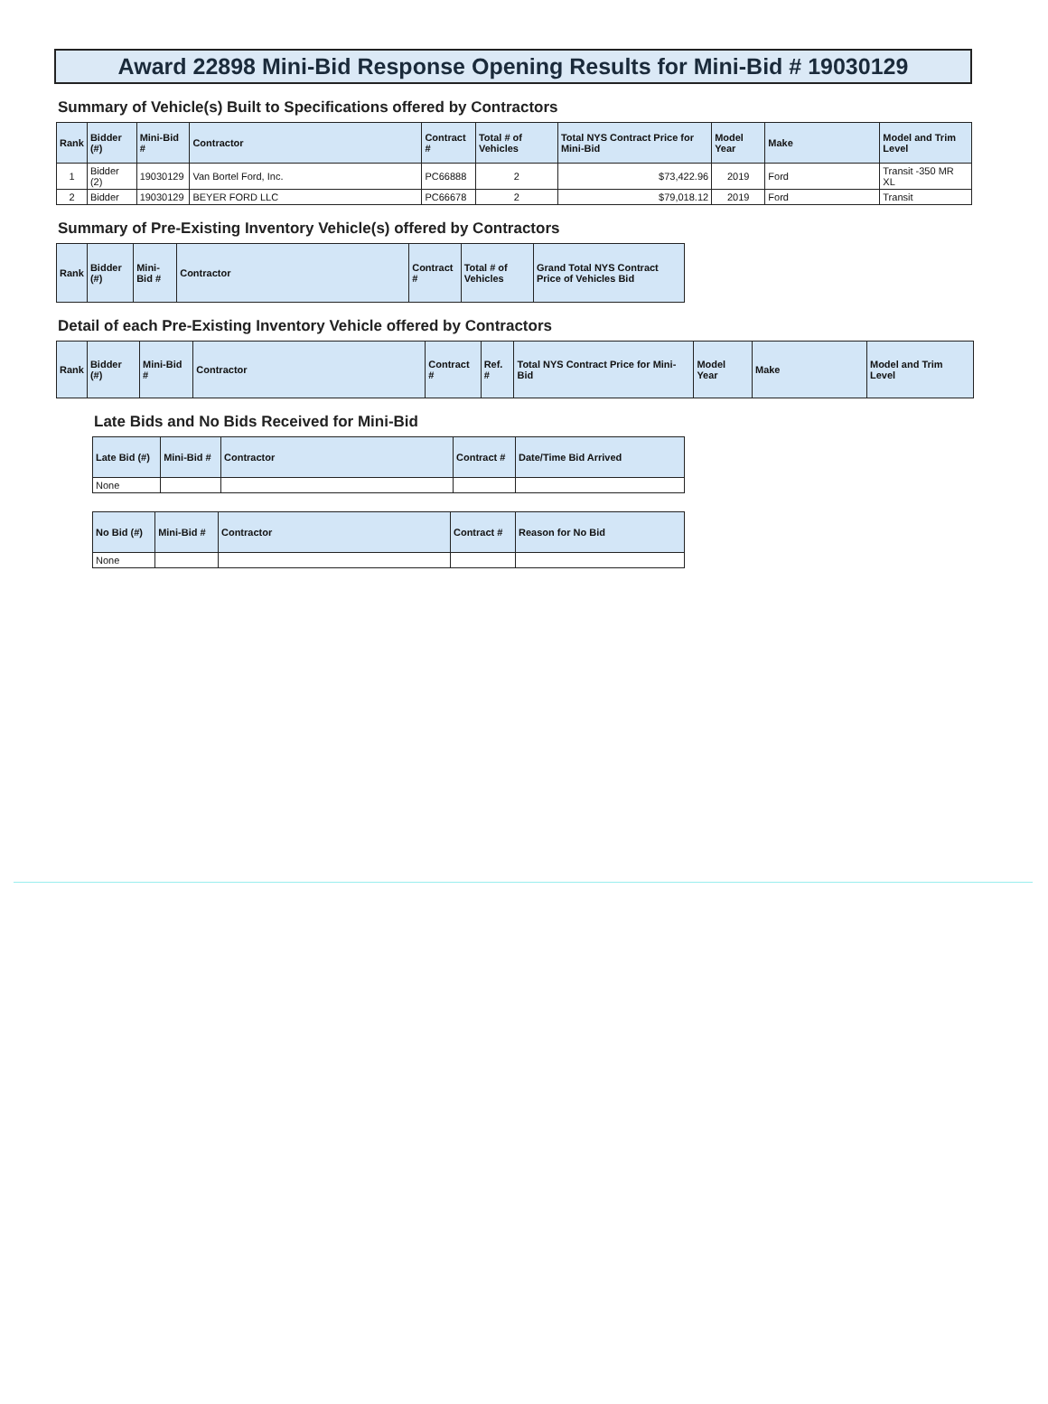Award 22898 Mini-Bid Response Opening Results for Mini-Bid # 19030129
Summary of Vehicle(s) Built to Specifications offered by Contractors
| Rank | Bidder (#) | Mini-Bid # | Contractor | Contract # | Total # of Vehicles | Total NYS Contract Price for Mini-Bid | Model Year | Make | Model and Trim Level |
| --- | --- | --- | --- | --- | --- | --- | --- | --- | --- |
| 1 | Bidder (2) | 19030129 | Van Bortel Ford, Inc. | PC66888 | 2 | $73,422.96 | 2019 | Ford | Transit -350 MR XL |
| 2 | Bidder | 19030129 | BEYER FORD LLC | PC66678 | 2 | $79,018.12 | 2019 | Ford | Transit |
Summary of Pre-Existing Inventory Vehicle(s) offered by Contractors
| Rank | Bidder (#) | Mini-Bid # | Contractor | Contract # | Total # of Vehicles | Grand Total NYS Contract Price of Vehicles Bid |
| --- | --- | --- | --- | --- | --- | --- |
Detail of each Pre-Existing Inventory Vehicle offered by Contractors
| Rank | Bidder (#) | Mini-Bid # | Contractor | Contract # | Ref. # | Total NYS Contract Price for Mini-Bid | Model Year | Make | Model and Trim Level |
| --- | --- | --- | --- | --- | --- | --- | --- | --- | --- |
Late Bids and No Bids Received for Mini-Bid
| Late Bid (#) | Mini-Bid # | Contractor | Contract # | Date/Time Bid Arrived |
| --- | --- | --- | --- | --- |
| None | | | | |
| No Bid (#) | Mini-Bid # | Contractor | Contract # | Reason for No Bid |
| --- | --- | --- | --- | --- |
| None | | | | |